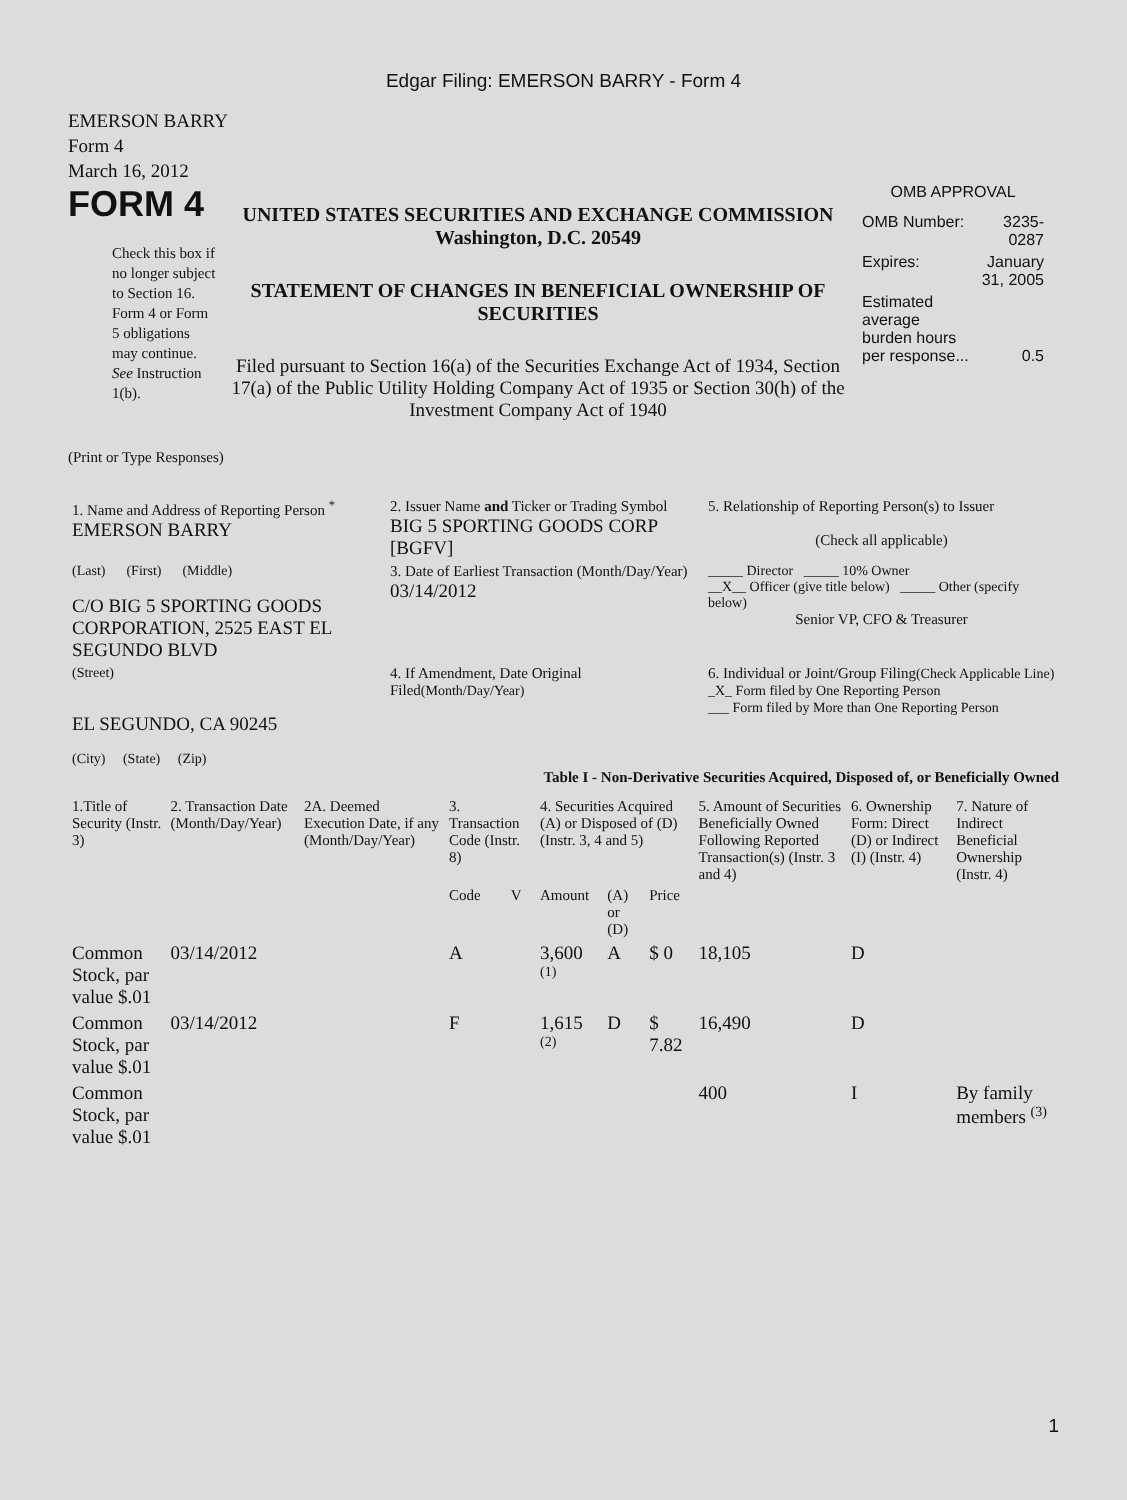Edgar Filing: EMERSON BARRY - Form 4
EMERSON BARRY
Form 4
March 16, 2012
FORM 4
Check this box if no longer subject to Section 16. Form 4 or Form 5 obligations may continue. See Instruction 1(b).
UNITED STATES SECURITIES AND EXCHANGE COMMISSION
Washington, D.C. 20549
STATEMENT OF CHANGES IN BENEFICIAL OWNERSHIP OF SECURITIES
Filed pursuant to Section 16(a) of the Securities Exchange Act of 1934, Section 17(a) of the Public Utility Holding Company Act of 1935 or Section 30(h) of the Investment Company Act of 1940
OMB APPROVAL
| OMB Number: | 3235-0287 |
| Expires: | January 31, 2005 |
| Estimated average burden hours per response... | 0.5 |
(Print or Type Responses)
| 1. Name and Address of Reporting Person <sup>*</sup> EMERSON BARRY | 2. Issuer Name and Ticker or Trading Symbol BIG 5 SPORTING GOODS CORP [BGFV] | 5. Relationship of Reporting Person(s) to Issuer (Check all applicable) |
| (Last) (First) (Middle) C/O BIG 5 SPORTING GOODS CORPORATION, 2525 EAST EL SEGUNDO BLVD | 3. Date of Earliest Transaction (Month/Day/Year) 03/14/2012 | _____ Director _____ 10% Owner __X__ Officer (give title below) _____ Other (specify below) Senior VP, CFO & Treasurer |
| (Street) EL SEGUNDO, CA 90245 (City) (State) (Zip) | 4. If Amendment, Date Original Filed (Month/Day/Year) | 6. Individual or Joint/Group Filing (Check Applicable Line) _X_ Form filed by One Reporting Person ___ Form filed by More than One Reporting Person |
Table I - Non-Derivative Securities Acquired, Disposed of, or Beneficially Owned
| 1.Title of Security (Instr. 3) | 2. Transaction Date (Month/Day/Year) | 2A. Deemed Execution Date, if any (Month/Day/Year) | 3. Transaction Code (Instr. 8) | | 4. Securities Acquired (A) or Disposed of (D) (Instr. 3, 4 and 5) | | | 5. Amount of Securities Beneficially Owned Following Reported Transaction(s) (Instr. 3 and 4) | 6. Ownership Form: Direct (D) or Indirect (I) (Instr. 4) | 7. Nature of Indirect Beneficial Ownership (Instr. 4) |
| --- | --- | --- | --- | --- | --- | --- | --- | --- | --- | --- |
| | | | Code | V | Amount | (A) or (D) | Price | | | |
| Common Stock, par value $.01 | 03/14/2012 | | A | | 3,600 <sup>(1)</sup> | A | $ 0 | 18,105 | D | |
| Common Stock, par value $.01 | 03/14/2012 | | F | | 1,615 <sup>(2)</sup> | D | $ 7.82 | 16,490 | D | |
| Common Stock, par value $.01 | | | | | | | | 400 | I | By family members <sup>(3)</sup> |
1